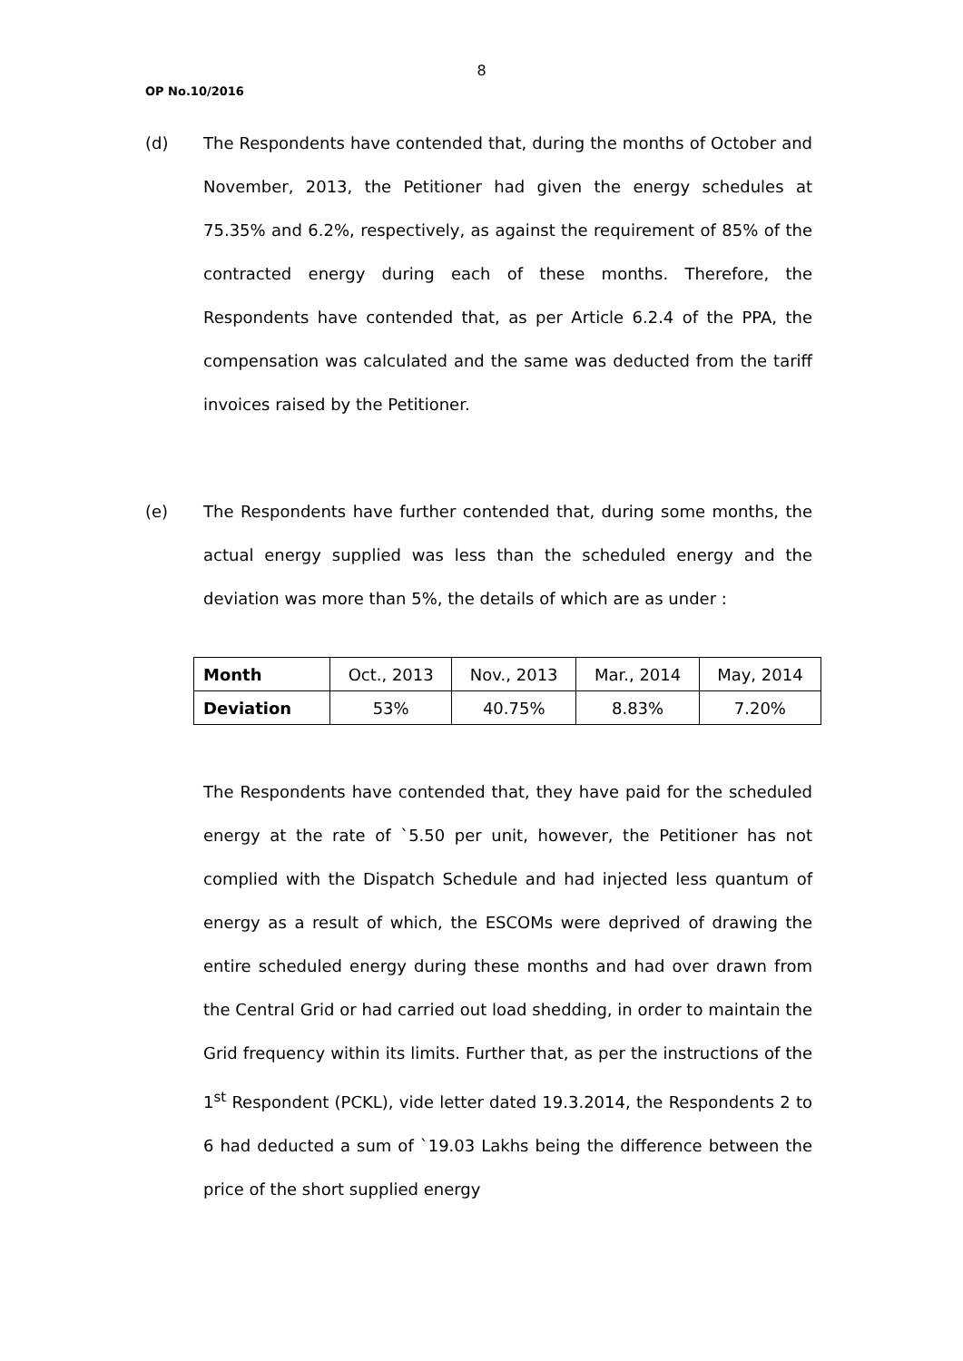8
OP No.10/2016
(d) The Respondents have contended that, during the months of October and November, 2013, the Petitioner had given the energy schedules at 75.35% and 6.2%, respectively, as against the requirement of 85% of the contracted energy during each of these months. Therefore, the Respondents have contended that, as per Article 6.2.4 of the PPA, the compensation was calculated and the same was deducted from the tariff invoices raised by the Petitioner.
(e) The Respondents have further contended that, during some months, the actual energy supplied was less than the scheduled energy and the deviation was more than 5%, the details of which are as under :
| Month | Oct., 2013 | Nov., 2013 | Mar., 2014 | May, 2014 |
| --- | --- | --- | --- | --- |
| Deviation | 53% | 40.75% | 8.83% | 7.20% |
The Respondents have contended that, they have paid for the scheduled energy at the rate of `5.50 per unit, however, the Petitioner has not complied with the Dispatch Schedule and had injected less quantum of energy as a result of which, the ESCOMs were deprived of drawing the entire scheduled energy during these months and had over drawn from the Central Grid or had carried out load shedding, in order to maintain the Grid frequency within its limits. Further that, as per the instructions of the 1<sup>st</sup> Respondent (PCKL), vide letter dated 19.3.2014, the Respondents 2 to 6 had deducted a sum of `19.03 Lakhs being the difference between the price of the short supplied energy